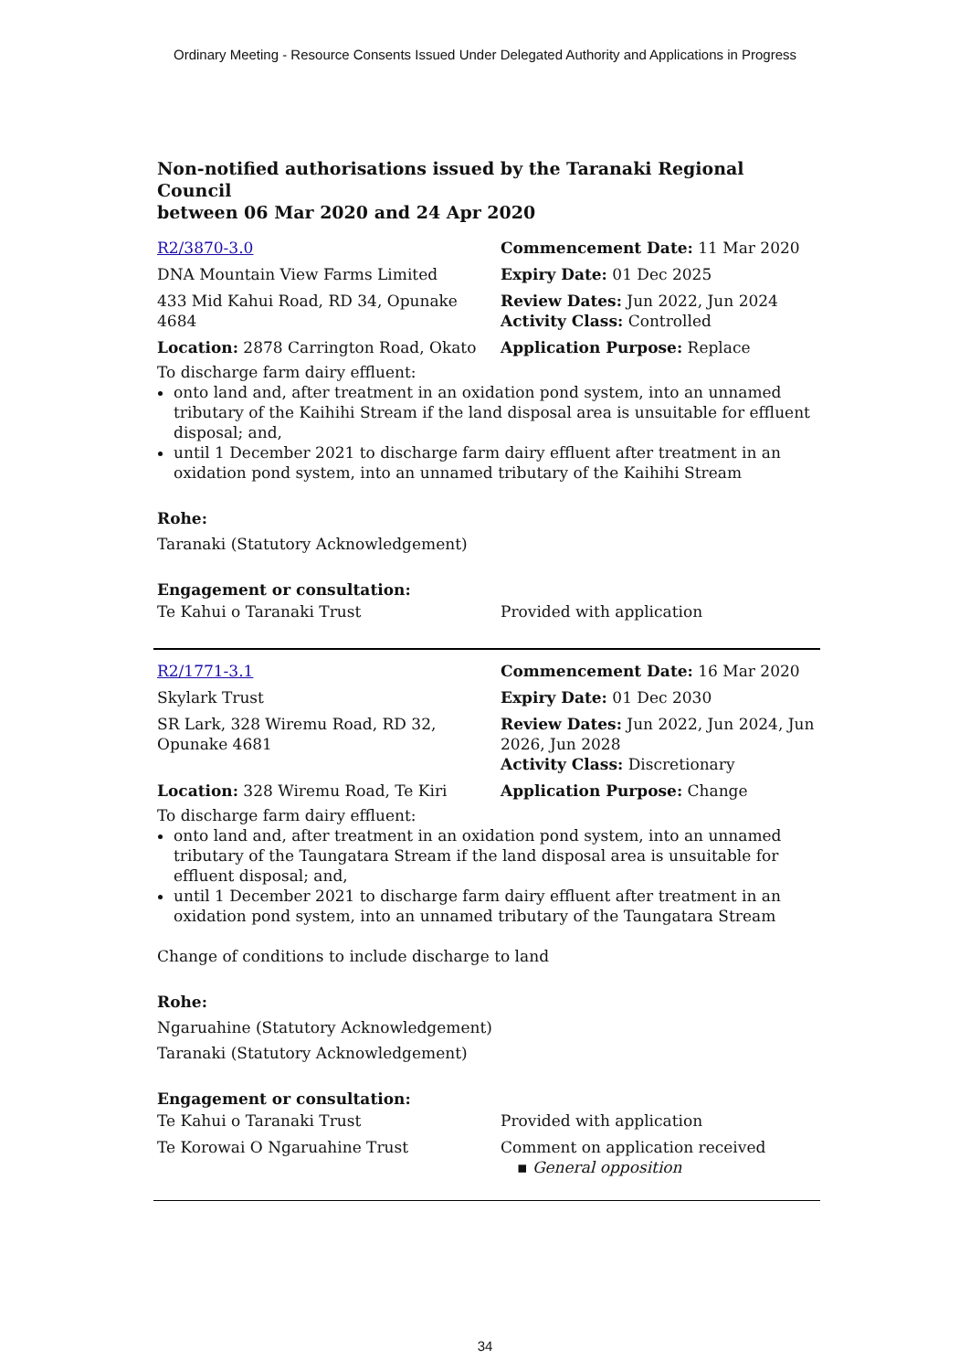Ordinary Meeting - Resource Consents Issued Under Delegated Authority and Applications in Progress
Non-notified authorisations issued by the Taranaki Regional Council
between 06 Mar 2020 and 24 Apr 2020
| R2/3870-3.0 | Commencement Date: 11 Mar 2020 |
| DNA Mountain View Farms Limited | Expiry Date: 01 Dec 2025 |
| 433 Mid Kahui Road, RD 34, Opunake 4684 | Review Dates: Jun 2022, Jun 2024 Activity Class: Controlled |
| Location: 2878 Carrington Road, Okato | Application Purpose: Replace |
To discharge farm dairy effluent:
onto land and, after treatment in an oxidation pond system, into an unnamed tributary of the Kaihihi Stream if the land disposal area is unsuitable for effluent disposal; and,
until 1 December 2021 to discharge farm dairy effluent after treatment in an oxidation pond system, into an unnamed tributary of the Kaihihi Stream
Rohe:
Taranaki (Statutory Acknowledgement)
Engagement or consultation:
| Te Kahui o Taranaki Trust | Provided with application |
| R2/1771-3.1 | Commencement Date: 16 Mar 2020 |
| Skylark Trust | Expiry Date: 01 Dec 2030 |
| SR Lark, 328 Wiremu Road, RD 32, Opunake 4681 | Review Dates: Jun 2022, Jun 2024, Jun 2026, Jun 2028 Activity Class: Discretionary |
| Location: 328 Wiremu Road, Te Kiri | Application Purpose: Change |
To discharge farm dairy effluent:
onto land and, after treatment in an oxidation pond system, into an unnamed tributary of the Taungatara Stream if the land disposal area is unsuitable for effluent disposal; and,
until 1 December 2021 to discharge farm dairy effluent after treatment in an oxidation pond system, into an unnamed tributary of the Taungatara Stream
Change of conditions to include discharge to land
Rohe:
Ngaruahine (Statutory Acknowledgement)
Taranaki (Statutory Acknowledgement)
Engagement or consultation:
| Te Kahui o Taranaki Trust | Provided with application |
| Te Korowai O Ngaruahine Trust | Comment on application received ▪ General opposition |
34